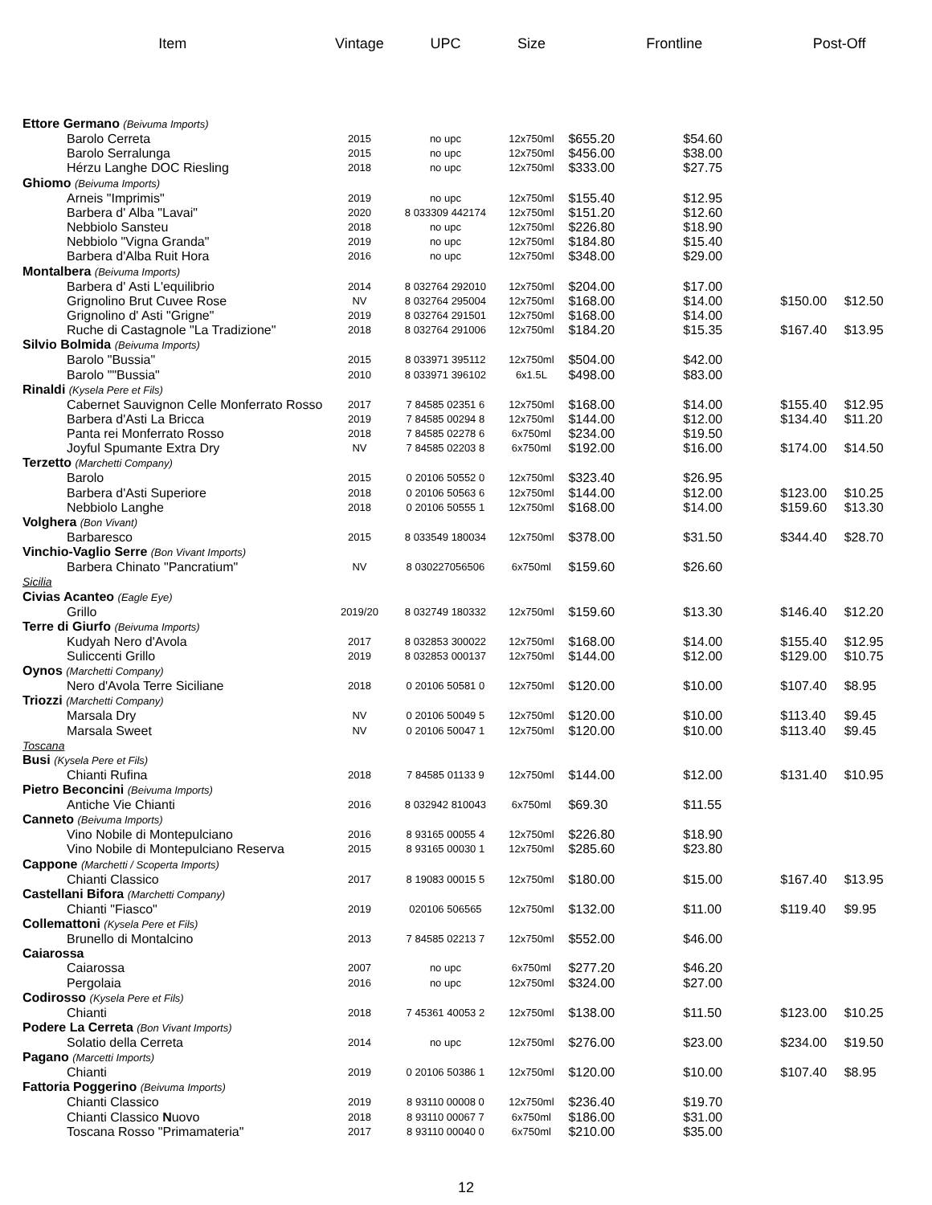| Item | Vintage | UPC | Size | Frontline | | Post-Off | |
| --- | --- | --- | --- | --- | --- | --- | --- |
| Ettore Germano (Beivuma Imports) | | | | | | | |
| Barolo Cerreta | 2015 | no upc | 12x750ml | $655.20 | $54.60 | | |
| Barolo Serralunga | 2015 | no upc | 12x750ml | $456.00 | $38.00 | | |
| Hérzu Langhe DOC Riesling | 2018 | no upc | 12x750ml | $333.00 | $27.75 | | |
| Ghiomo (Beivuma Imports) | | | | | | | |
| Arneis "Imprimis" | 2019 | no upc | 12x750ml | $155.40 | $12.95 | | |
| Barbera d' Alba "Lavai" | 2020 | 8 033309 442174 | 12x750ml | $151.20 | $12.60 | | |
| Nebbiolo Sansteu | 2018 | no upc | 12x750ml | $226.80 | $18.90 | | |
| Nebbiolo "Vigna Granda" | 2019 | no upc | 12x750ml | $184.80 | $15.40 | | |
| Barbera d'Alba Ruit Hora | 2016 | no upc | 12x750ml | $348.00 | $29.00 | | |
| Montalbera (Beivuma Imports) | | | | | | | |
| Barbera d' Asti L'equilibrio | 2014 | 8 032764 292010 | 12x750ml | $204.00 | $17.00 | | |
| Grignolino Brut Cuvee Rose | NV | 8 032764 295004 | 12x750ml | $168.00 | $14.00 | $150.00 | $12.50 |
| Grignolino d' Asti "Grigne" | 2019 | 8 032764 291501 | 12x750ml | $168.00 | $14.00 | | |
| Ruche di Castagnole "La Tradizione" | 2018 | 8 032764 291006 | 12x750ml | $184.20 | $15.35 | $167.40 | $13.95 |
| Silvio Bolmida (Beivuma Imports) | | | | | | | |
| Barolo "Bussia" | 2015 | 8 033971 395112 | 12x750ml | $504.00 | $42.00 | | |
| Barolo ""Bussia" | 2010 | 8 033971 396102 | 6x1.5L | $498.00 | $83.00 | | |
| Rinaldi (Kysela Pere et Fils) | | | | | | | |
| Cabernet Sauvignon Celle Monferrato Rosso | 2017 | 7 84585 02351 6 | 12x750ml | $168.00 | $14.00 | $155.40 | $12.95 |
| Barbera d'Asti La Bricca | 2019 | 7 84585 00294 8 | 12x750ml | $144.00 | $12.00 | $134.40 | $11.20 |
| Panta rei Monferrato Rosso | 2018 | 7 84585 02278 6 | 6x750ml | $234.00 | $19.50 | | |
| Joyful Spumante Extra Dry | NV | 7 84585 02203 8 | 6x750ml | $192.00 | $16.00 | $174.00 | $14.50 |
| Terzetto (Marchetti Company) | | | | | | | |
| Barolo | 2015 | 0 20106 50552 0 | 12x750ml | $323.40 | $26.95 | | |
| Barbera d'Asti Superiore | 2018 | 0 20106 50563 6 | 12x750ml | $144.00 | $12.00 | $123.00 | $10.25 |
| Nebbiolo Langhe | 2018 | 0 20106 50555 1 | 12x750ml | $168.00 | $14.00 | $159.60 | $13.30 |
| Volghera (Bon Vivant) | | | | | | | |
| Barbaresco | 2015 | 8 033549 180034 | 12x750ml | $378.00 | $31.50 | $344.40 | $28.70 |
| Vinchio-Vaglio Serre (Bon Vivant Imports) | | | | | | | |
| Barbera Chinato "Pancratium" | NV | 8 030227056506 | 6x750ml | $159.60 | $26.60 | | |
| Sicilia | | | | | | | |
| Civias Acanteo (Eagle Eye) | | | | | | | |
| Grillo | 2019/20 | 8 032749 180332 | 12x750ml | $159.60 | $13.30 | $146.40 | $12.20 |
| Terre di Giurfo (Beivuma Imports) | | | | | | | |
| Kudyah Nero d'Avola | 2017 | 8 032853 300022 | 12x750ml | $168.00 | $14.00 | $155.40 | $12.95 |
| Suliccenti Grillo | 2019 | 8 032853 000137 | 12x750ml | $144.00 | $12.00 | $129.00 | $10.75 |
| Oynos (Marchetti Company) | | | | | | | |
| Nero d'Avola Terre Siciliane | 2018 | 0 20106 50581 0 | 12x750ml | $120.00 | $10.00 | $107.40 | $8.95 |
| Triozzi (Marchetti Company) | | | | | | | |
| Marsala Dry | NV | 0 20106 50049 5 | 12x750ml | $120.00 | $10.00 | $113.40 | $9.45 |
| Marsala Sweet | NV | 0 20106 50047 1 | 12x750ml | $120.00 | $10.00 | $113.40 | $9.45 |
| Toscana | | | | | | | |
| Busi (Kysela Pere et Fils) | | | | | | | |
| Chianti Rufina | 2018 | 7 84585 01133 9 | 12x750ml | $144.00 | $12.00 | $131.40 | $10.95 |
| Pietro Beconcini (Beivuma Imports) | | | | | | | |
| Antiche Vie Chianti | 2016 | 8 032942 810043 | 6x750ml | $69.30 | $11.55 | | |
| Canneto (Beivuma Imports) | | | | | | | |
| Vino Nobile di Montepulciano | 2016 | 8 93165 00055 4 | 12x750ml | $226.80 | $18.90 | | |
| Vino Nobile di Montepulciano Reserva | 2015 | 8 93165 00030 1 | 12x750ml | $285.60 | $23.80 | | |
| Cappone (Marchetti / Scoperta Imports) | | | | | | | |
| Chianti Classico | 2017 | 8 19083 00015 5 | 12x750ml | $180.00 | $15.00 | $167.40 | $13.95 |
| Castellani Bifora (Marchetti Company) | | | | | | | |
| Chianti "Fiasco" | 2019 | 020106 506565 | 12x750ml | $132.00 | $11.00 | $119.40 | $9.95 |
| Collemattoni (Kysela Pere et Fils) | | | | | | | |
| Brunello di Montalcino | 2013 | 7 84585 02213 7 | 12x750ml | $552.00 | $46.00 | | |
| Caiarossa | | | | | | | |
| Caiarossa | 2007 | no upc | 6x750ml | $277.20 | $46.20 | | |
| Pergolaia | 2016 | no upc | 12x750ml | $324.00 | $27.00 | | |
| Codirosso (Kysela Pere et Fils) | | | | | | | |
| Chianti | 2018 | 7 45361 40053 2 | 12x750ml | $138.00 | $11.50 | $123.00 | $10.25 |
| Podere La Cerreta (Bon Vivant Imports) | | | | | | | |
| Solatio della Cerreta | 2014 | no upc | 12x750ml | $276.00 | $23.00 | $234.00 | $19.50 |
| Pagano (Marcetti Imports) | | | | | | | |
| Chianti | 2019 | 0 20106 50386 1 | 12x750ml | $120.00 | $10.00 | $107.40 | $8.95 |
| Fattoria Poggerino (Beivuma Imports) | | | | | | | |
| Chianti Classico | 2019 | 8 93110 00008 0 | 12x750ml | $236.40 | $19.70 | | |
| Chianti Classico N uovo | 2018 | 8 93110 00067 7 | 6x750ml | $186.00 | $31.00 | | |
| Toscana Rosso "Primamateria" | 2017 | 8 93110 00040 0 | 6x750ml | $210.00 | $35.00 | | |
12